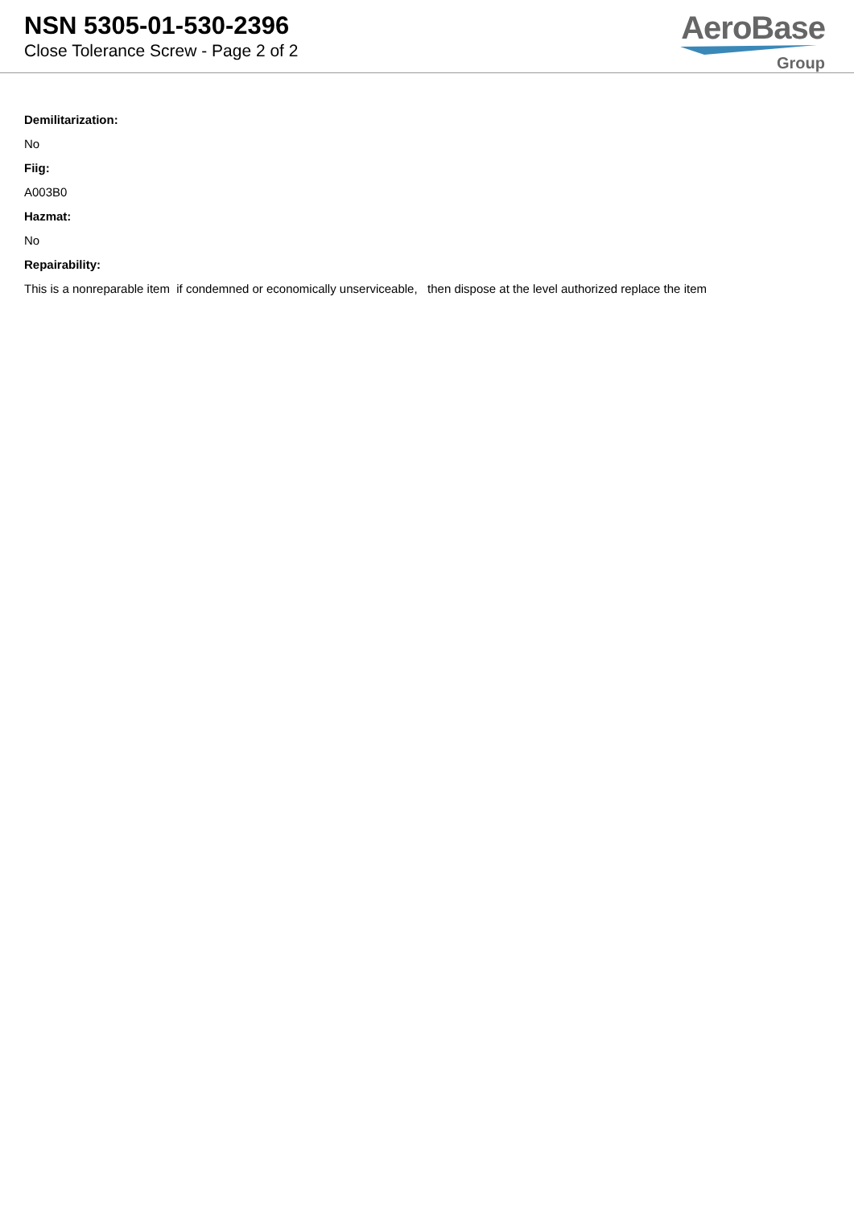NSN 5305-01-530-2396
Close Tolerance Screw - Page 2 of 2
AeroBase
Group
Demilitarization:
No
Fiig:
A003B0
Hazmat:
No
Repairability:
This is a nonreparable item if condemned or economically unserviceable, then dispose at the level authorized replace the item